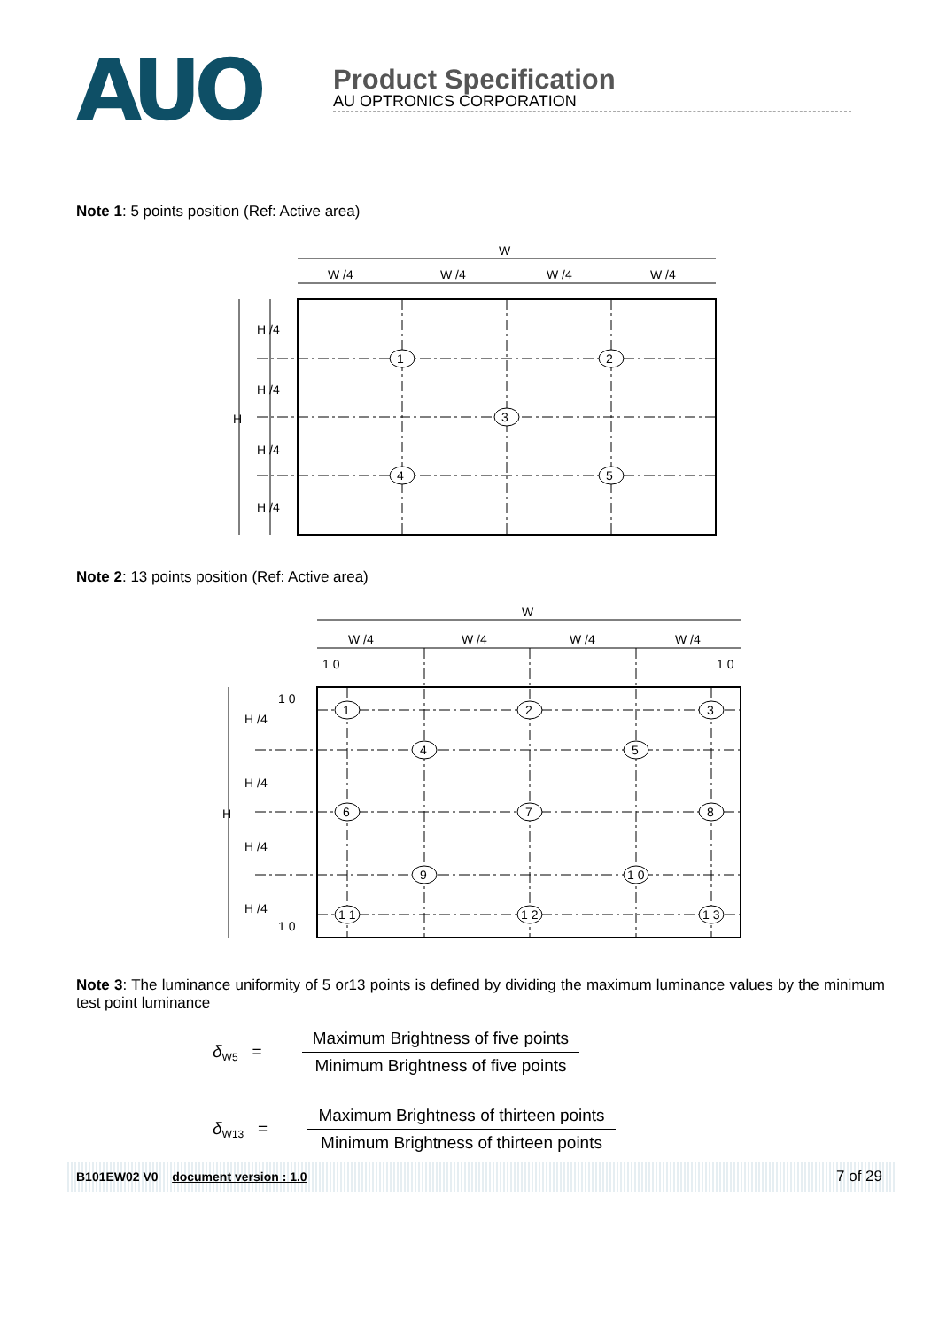AUO
Product Specification
AU OPTRONICS CORPORATION
Note 1: 5 points position (Ref: Active area)
W
W /4
W /4
W /4
W /4
H /4
H /4
H
H /4
H /4
1
2
3
4
5
Note 2: 13 points position (Ref: Active area)
W
W /4
W /4
W /4
W /4
1 0
1 0
1 0
1 0
H /4
H /4
H
H /4
H /4
1
2
3
4
5
6
7
8
9
1 0
1 1
1 2
1 3
Note 3: The luminance uniformity of 5 or13 points is defined by dividing the maximum luminance values by the minimum test point luminance
δ<sub>W5</sub> =
Maximum Brightness of five points
Minimum Brightness of five points
δ<sub>W13</sub> =
Maximum Brightness of thirteen points
Minimum Brightness of thirteen points
B101EW02 V0 document version : 1.0 7 of 29